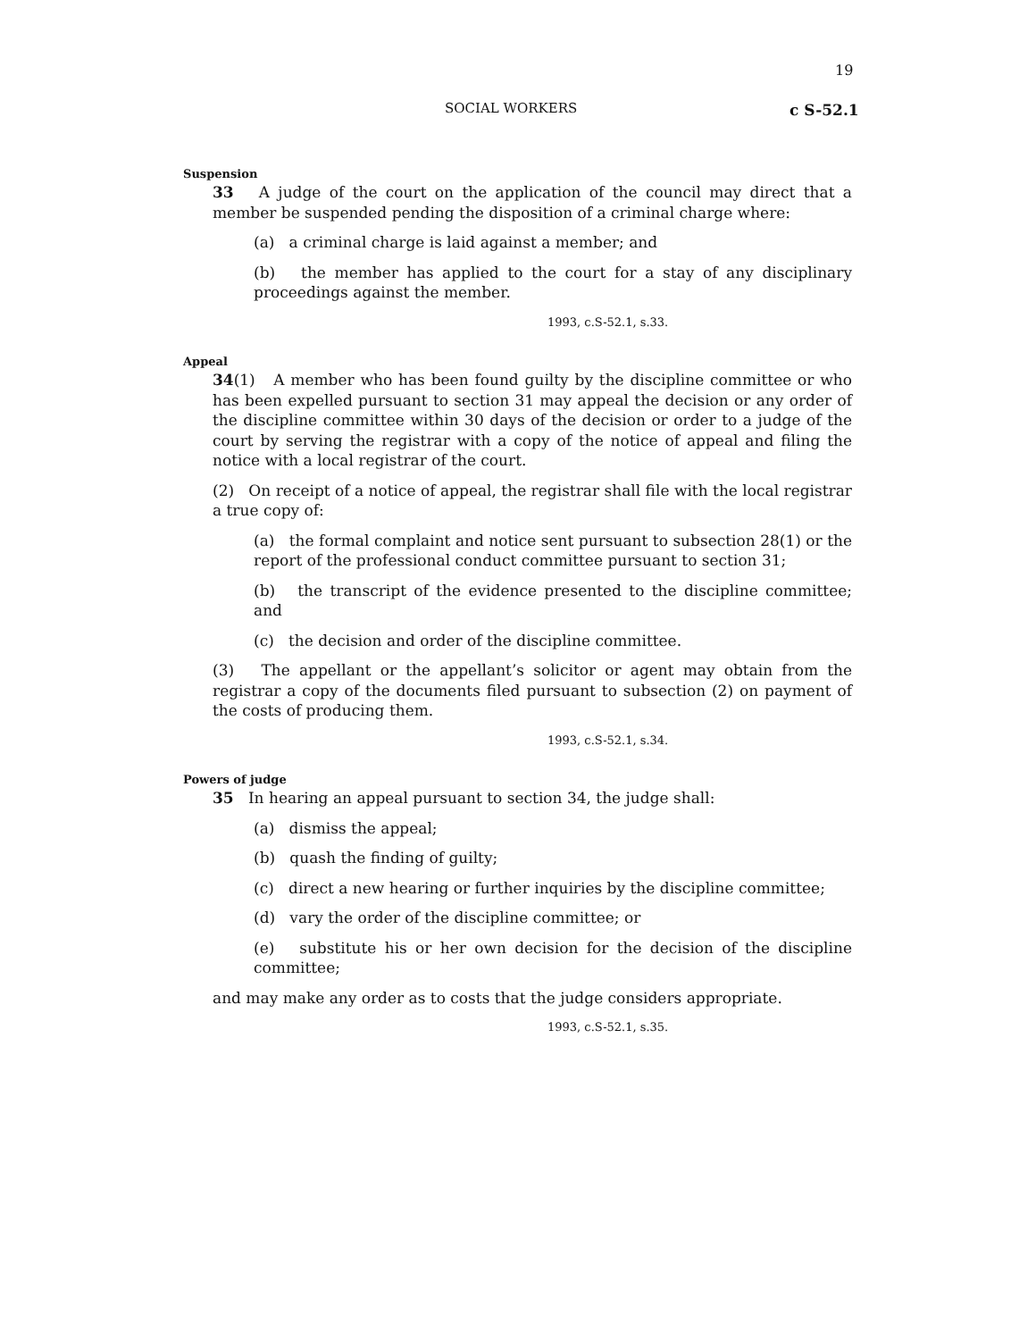19
SOCIAL WORKERS c S-52.1
Suspension
33 A judge of the court on the application of the council may direct that a member be suspended pending the disposition of a criminal charge where:
(a) a criminal charge is laid against a member; and
(b) the member has applied to the court for a stay of any disciplinary proceedings against the member.
1993, c.S-52.1, s.33.
Appeal
34(1) A member who has been found guilty by the discipline committee or who has been expelled pursuant to section 31 may appeal the decision or any order of the discipline committee within 30 days of the decision or order to a judge of the court by serving the registrar with a copy of the notice of appeal and filing the notice with a local registrar of the court.
(2) On receipt of a notice of appeal, the registrar shall file with the local registrar a true copy of:
(a) the formal complaint and notice sent pursuant to subsection 28(1) or the report of the professional conduct committee pursuant to section 31;
(b) the transcript of the evidence presented to the discipline committee; and
(c) the decision and order of the discipline committee.
(3) The appellant or the appellant’s solicitor or agent may obtain from the registrar a copy of the documents filed pursuant to subsection (2) on payment of the costs of producing them.
1993, c.S-52.1, s.34.
Powers of judge
35 In hearing an appeal pursuant to section 34, the judge shall:
(a) dismiss the appeal;
(b) quash the finding of guilty;
(c) direct a new hearing or further inquiries by the discipline committee;
(d) vary the order of the discipline committee; or
(e) substitute his or her own decision for the decision of the discipline committee;
and may make any order as to costs that the judge considers appropriate.
1993, c.S-52.1, s.35.